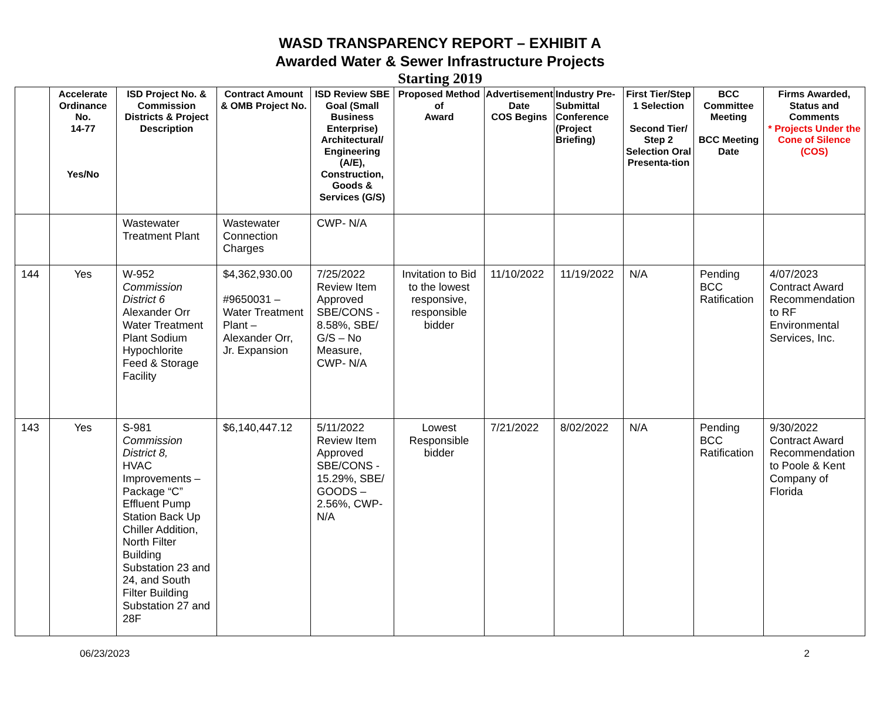WASD TRANSPARENCY REPORT – EXHIBIT A
Awarded Water & Sewer Infrastructure Projects
Starting 2019
| | Accelerate Ordinance No. 14-77 Yes/No | ISD Project No. & Commission Districts & Project Description | Contract Amount & OMB Project No. | ISD Review SBE Goal (Small Business Enterprise) Architectural/ Engineering (A/E), Construction, Goods & Services (G/S) | Proposed Method of Award | Advertisement Date COS Begins | Industry Pre-Submittal Conference (Project Briefing) | First Tier/Step 1 Selection Second Tier/ Step 2 Selection Oral Presenta-tion | BCC Committee Meeting BCC Meeting Date | Firms Awarded, Status and Comments * Projects Under the Cone of Silence (COS) |
| --- | --- | --- | --- | --- | --- | --- | --- | --- | --- | --- |
| | | Wastewater Treatment Plant | Wastewater Connection Charges | CWP- N/A | | | | | | |
| 144 | Yes | W-952 Commission District 6 Alexander Orr Water Treatment Plant Sodium Hypochlorite Feed & Storage Facility | $4,362,930.00 #9650031 – Water Treatment Plant – Alexander Orr, Jr. Expansion | 7/25/2022 Review Item Approved SBE/CONS - 8.58%, SBE/ G/S – No Measure, CWP- N/A | Invitation to Bid to the lowest responsive, responsible bidder | 11/10/2022 | 11/19/2022 | N/A | Pending BCC Ratification | 4/07/2023 Contract Award Recommendation to RF Environmental Services, Inc. |
| 143 | Yes | S-981 Commission District 8, HVAC Improvements – Package “C” Effluent Pump Station Back Up Chiller Addition, North Filter Building Substation 23 and 24, and South Filter Building Substation 27 and 28F | $6,140,447.12 | 5/11/2022 Review Item Approved SBE/CONS - 15.29%, SBE/ GOODS – 2.56%, CWP- N/A | Lowest Responsible bidder | 7/21/2022 | 8/02/2022 | N/A | Pending BCC Ratification | 9/30/2022 Contract Award Recommendation to Poole & Kent Company of Florida |
06/23/2023 2